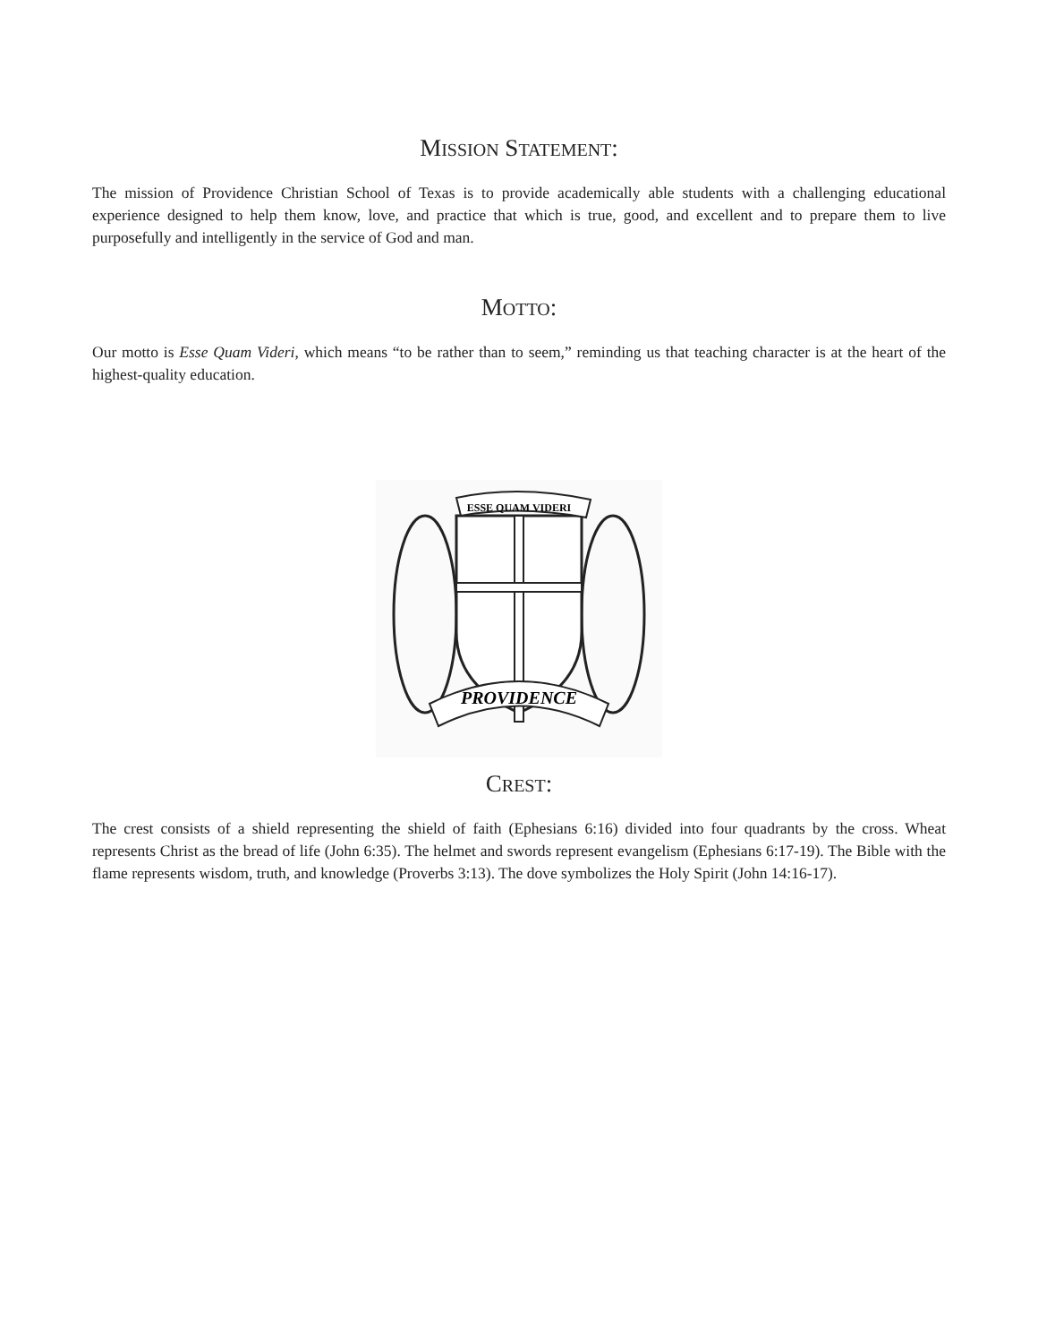MISSION STATEMENT:
The mission of Providence Christian School of Texas is to provide academically able students with a challenging educational experience designed to help them know, love, and practice that which is true, good, and excellent and to prepare them to live purposefully and intelligently in the service of God and man.
MOTTO:
Our motto is Esse Quam Videri, which means “to be rather than to seem,” reminding us that teaching character is at the heart of the highest-quality education.
ESSE QUAM VIDERI
PROVIDENCE
CREST:
The crest consists of a shield representing the shield of faith (Ephesians 6:16) divided into four quadrants by the cross. Wheat represents Christ as the bread of life (John 6:35). The helmet and swords represent evangelism (Ephesians 6:17-19). The Bible with the flame represents wisdom, truth, and knowledge (Proverbs 3:13). The dove symbolizes the Holy Spirit (John 14:16-17).